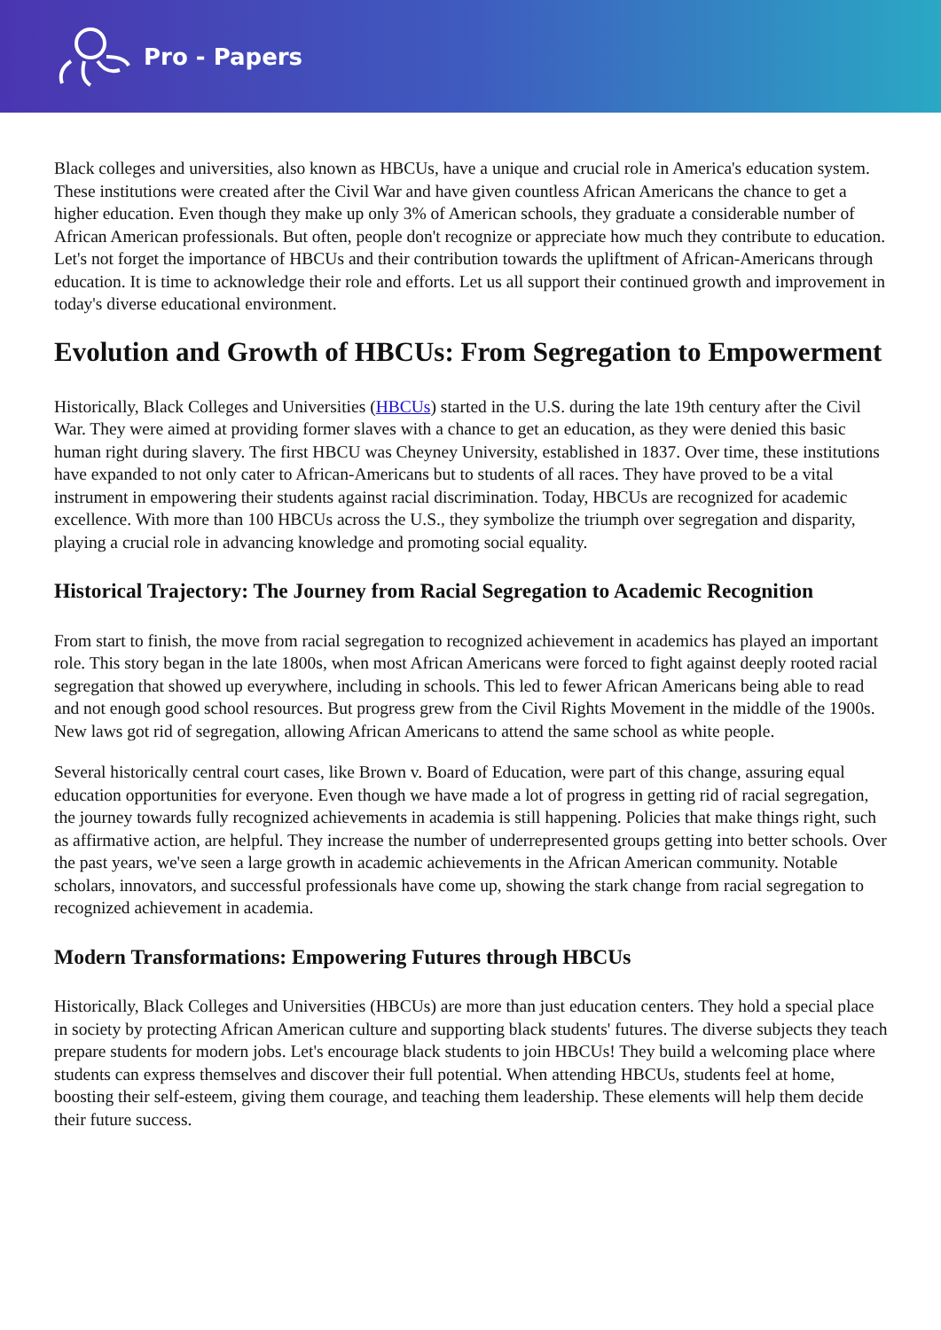Pro - Papers
Black colleges and universities, also known as HBCUs, have a unique and crucial role in America's education system. These institutions were created after the Civil War and have given countless African Americans the chance to get a higher education. Even though they make up only 3% of American schools, they graduate a considerable number of African American professionals. But often, people don't recognize or appreciate how much they contribute to education. Let's not forget the importance of HBCUs and their contribution towards the upliftment of African-Americans through education. It is time to acknowledge their role and efforts. Let us all support their continued growth and improvement in today's diverse educational environment.
Evolution and Growth of HBCUs: From Segregation to Empowerment
Historically, Black Colleges and Universities (HBCUs) started in the U.S. during the late 19th century after the Civil War. They were aimed at providing former slaves with a chance to get an education, as they were denied this basic human right during slavery. The first HBCU was Cheyney University, established in 1837. Over time, these institutions have expanded to not only cater to African-Americans but to students of all races. They have proved to be a vital instrument in empowering their students against racial discrimination. Today, HBCUs are recognized for academic excellence. With more than 100 HBCUs across the U.S., they symbolize the triumph over segregation and disparity, playing a crucial role in advancing knowledge and promoting social equality.
Historical Trajectory: The Journey from Racial Segregation to Academic Recognition
From start to finish, the move from racial segregation to recognized achievement in academics has played an important role. This story began in the late 1800s, when most African Americans were forced to fight against deeply rooted racial segregation that showed up everywhere, including in schools. This led to fewer African Americans being able to read and not enough good school resources. But progress grew from the Civil Rights Movement in the middle of the 1900s. New laws got rid of segregation, allowing African Americans to attend the same school as white people.
Several historically central court cases, like Brown v. Board of Education, were part of this change, assuring equal education opportunities for everyone. Even though we have made a lot of progress in getting rid of racial segregation, the journey towards fully recognized achievements in academia is still happening. Policies that make things right, such as affirmative action, are helpful. They increase the number of underrepresented groups getting into better schools. Over the past years, we've seen a large growth in academic achievements in the African American community. Notable scholars, innovators, and successful professionals have come up, showing the stark change from racial segregation to recognized achievement in academia.
Modern Transformations: Empowering Futures through HBCUs
Historically, Black Colleges and Universities (HBCUs) are more than just education centers. They hold a special place in society by protecting African American culture and supporting black students' futures. The diverse subjects they teach prepare students for modern jobs. Let's encourage black students to join HBCUs! They build a welcoming place where students can express themselves and discover their full potential. When attending HBCUs, students feel at home, boosting their self-esteem, giving them courage, and teaching them leadership. These elements will help them decide their future success.